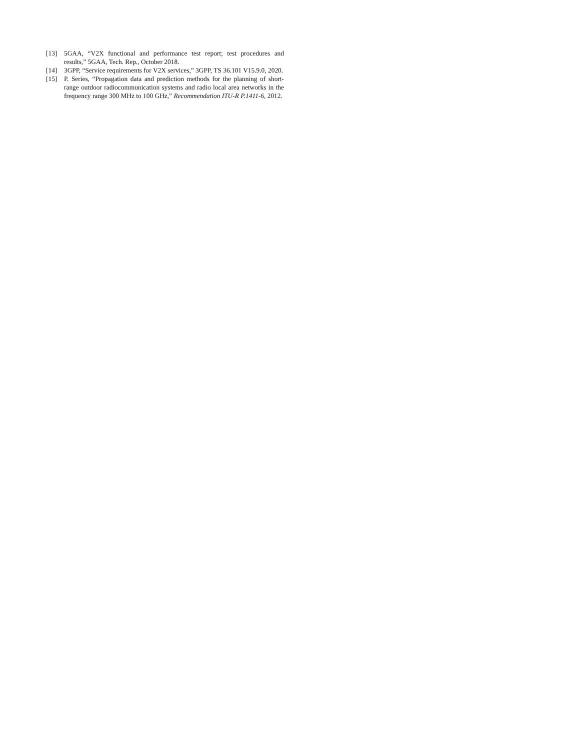[13] 5GAA, “V2X functional and performance test report; test procedures and results,” 5GAA, Tech. Rep., October 2018.
[14] 3GPP, “Service requirements for V2X services,” 3GPP, TS 36.101 V15.9.0, 2020.
[15] P. Series, “Propagation data and prediction methods for the planning of short-range outdoor radiocommunication systems and radio local area networks in the frequency range 300 MHz to 100 GHz,” Recommendation ITU-R P.1411-6, 2012.